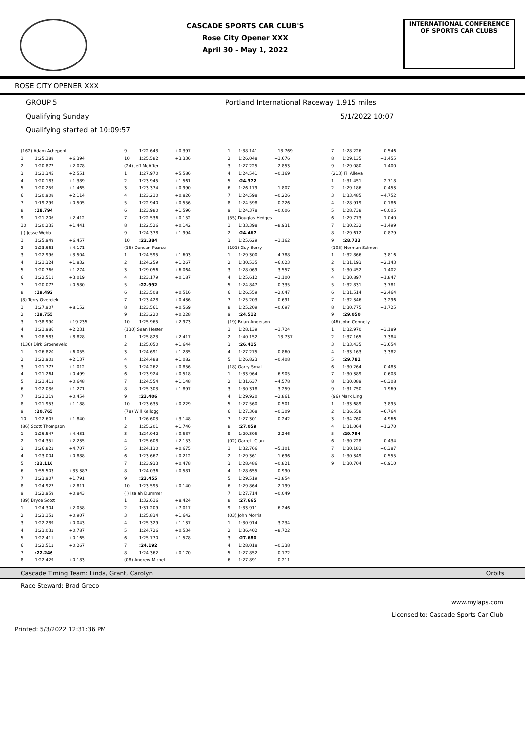CASCADE SPORTS CAR CLUB'S
Rose City Opener XXX
April 30 - May 1, 2022
INTERNATIONAL CONFERENCE
OF SPORTS CAR CLUBS
ROSE CITY OPENER XXX
GROUP 5 Portland International Raceway 1.915 miles
Qualifying Sunday 5/1/2022 10:07
Qualifying started at 10:09:57
| (162) Adam Achepohl | | |
| 1 | 1:25.188 | +6.394 |
| 2 | 1:20.872 | +2.078 |
| 3 | 1:21.345 | +2.551 |
| 4 | 1:20.183 | +1.389 |
| 5 | 1:20.259 | +1.465 |
| 6 | 1:20.908 | +2.114 |
| 7 | 1:19.299 | +0.505 |
| 8 | :18.794 | |
| 9 | 1:21.206 | +2.412 |
| 10 | 1:20.235 | +1.441 |
| ( ) Jesse Webb | | |
| 1 | 1:25.949 | +6.457 |
| 2 | 1:23.663 | +4.171 |
| 3 | 1:22.996 | +3.504 |
| 4 | 1:21.324 | +1.832 |
| 5 | 1:20.766 | +1.274 |
| 6 | 1:22.511 | +3.019 |
| 7 | 1:20.072 | +0.580 |
| 8 | :19.492 | |
| (8) Terry Overdiek | | |
| 1 | 1:27.907 | +8.152 |
| 2 | :19.755 | |
| 3 | 1:38.990 | +19.235 |
| 4 | 1:21.986 | +2.231 |
| 5 | 1:28.583 | +8.828 |
| (136) Dirk Groeneveld | | |
| 1 | 1:26.820 | +6.055 |
| 2 | 1:22.902 | +2.137 |
| 3 | 1:21.777 | +1.012 |
| 4 | 1:21.264 | +0.499 |
| 5 | 1:21.413 | +0.648 |
| 6 | 1:22.036 | +1.271 |
| 7 | 1:21.219 | +0.454 |
| 8 | 1:21.953 | +1.188 |
| 9 | :20.765 | |
| 10 | 1:22.605 | +1.840 |
| (86) Scott Thompson | | |
| 1 | 1:26.547 | +4.431 |
| 2 | 1:24.351 | +2.235 |
| 3 | 1:26.823 | +4.707 |
| 4 | 1:23.004 | +0.888 |
| 5 | :22.116 | |
| 6 | 1:55.503 | +33.387 |
| 7 | 1:23.907 | +1.791 |
| 8 | 1:24.927 | +2.811 |
| 9 | 1:22.959 | +0.843 |
| (89) Bryce Scott | | |
| 1 | 1:24.304 | +2.058 |
| 2 | 1:23.153 | +0.907 |
| 3 | 1:22.289 | +0.043 |
| 4 | 1:23.033 | +0.787 |
| 5 | 1:22.411 | +0.165 |
| 6 | 1:22.513 | +0.267 |
| 7 | :22.246 | |
| 8 | 1:22.429 | +0.183 |
| 9 | 1:22.643 | +0.397 |
| 10 | 1:25.582 | +3.336 |
| (24) Jeff McAffer | | |
| 1 | 1:27.970 | +5.586 |
| 2 | 1:23.945 | +1.561 |
| 3 | 1:23.374 | +0.990 |
| 4 | 1:23.210 | +0.826 |
| 5 | 1:22.940 | +0.556 |
| 6 | 1:23.980 | +1.596 |
| 7 | 1:22.536 | +0.152 |
| 8 | 1:22.526 | +0.142 |
| 9 | 1:24.378 | +1.994 |
| 10 | :22.384 | |
| (15) Duncan Pearce | | |
| 1 | 1:24.595 | +1.603 |
| 2 | 1:24.259 | +1.267 |
| 3 | 1:29.056 | +6.064 |
| 4 | 1:23.179 | +0.187 |
| 5 | :22.992 | |
| 6 | 1:23.508 | +0.516 |
| 7 | 1:23.428 | +0.436 |
| 8 | 1:23.561 | +0.569 |
| 9 | 1:23.220 | +0.228 |
| 10 | 1:25.965 | +2.973 |
| (130) Sean Hester | | |
| 1 | 1:25.823 | +2.417 |
| 2 | 1:25.050 | +1.644 |
| 3 | 1:24.691 | +1.285 |
| 4 | 1:24.488 | +1.082 |
| 5 | 1:24.262 | +0.856 |
| 6 | 1:23.924 | +0.518 |
| 7 | 1:24.554 | +1.148 |
| 8 | 1:25.303 | +1.897 |
| 9 | :23.406 | |
| 10 | 1:23.635 | +0.229 |
| (78) Will Kellogg | | |
| 1 | 1:26.603 | +3.148 |
| 2 | 1:25.201 | +1.746 |
| 3 | 1:24.042 | +0.587 |
| 4 | 1:25.608 | +2.153 |
| 5 | 1:24.130 | +0.675 |
| 6 | 1:23.667 | +0.212 |
| 7 | 1:23.933 | +0.478 |
| 8 | 1:24.036 | +0.581 |
| 9 | :23.455 | |
| 10 | 1:23.595 | +0.140 |
| ( ) Isaiah Dummer | | |
| 1 | 1:32.616 | +8.424 |
| 2 | 1:31.209 | +7.017 |
| 3 | 1:25.834 | +1.642 |
| 4 | 1:25.329 | +1.137 |
| 5 | 1:24.726 | +0.534 |
| 6 | 1:25.770 | +1.578 |
| 7 | :24.192 | |
| 8 | 1:24.362 | +0.170 |
| (08) Andrew Michel | | |
| 1 | 1:38.141 | +13.769 |
| 2 | 1:26.048 | +1.676 |
| 3 | 1:27.225 | +2.853 |
| 4 | 1:24.541 | +0.169 |
| 5 | :24.372 | |
| 6 | 1:26.179 | +1.807 |
| 7 | 1:24.598 | +0.226 |
| 8 | 1:24.598 | +0.226 |
| 9 | 1:24.378 | +0.006 |
| (55) Douglas Hedges | | |
| 1 | 1:33.398 | +8.931 |
| 2 | :24.467 | |
| 3 | 1:25.629 | +1.162 |
| (191) Guy Berry | | |
| 1 | 1:29.300 | +4.788 |
| 2 | 1:30.535 | +6.023 |
| 3 | 1:28.069 | +3.557 |
| 4 | 1:25.612 | +1.100 |
| 5 | 1:24.847 | +0.335 |
| 6 | 1:26.559 | +2.047 |
| 7 | 1:25.203 | +0.691 |
| 8 | 1:25.209 | +0.697 |
| 9 | :24.512 | |
| (19) Brian Anderson | | |
| 1 | 1:28.139 | +1.724 |
| 2 | 1:40.152 | +13.737 |
| 3 | :26.415 | |
| 4 | 1:27.275 | +0.860 |
| 5 | 1:26.823 | +0.408 |
| (18) Garry Small | | |
| 1 | 1:33.964 | +6.905 |
| 2 | 1:31.637 | +4.578 |
| 3 | 1:30.318 | +3.259 |
| 4 | 1:29.920 | +2.861 |
| 5 | 1:27.560 | +0.501 |
| 6 | 1:27.368 | +0.309 |
| 7 | 1:27.301 | +0.242 |
| 8 | :27.059 | |
| 9 | 1:29.305 | +2.246 |
| (02) Garrett Clark | | |
| 1 | 1:32.766 | +5.101 |
| 2 | 1:29.361 | +1.696 |
| 3 | 1:28.486 | +0.821 |
| 4 | 1:28.655 | +0.990 |
| 5 | 1:29.519 | +1.854 |
| 6 | 1:29.864 | +2.199 |
| 7 | 1:27.714 | +0.049 |
| 8 | :27.665 | |
| 9 | 1:33.911 | +6.246 |
| (03) John Morris | | |
| 1 | 1:30.914 | +3.234 |
| 2 | 1:36.402 | +8.722 |
| 3 | :27.680 | |
| 4 | 1:28.018 | +0.338 |
| 5 | 1:27.852 | +0.172 |
| 6 | 1:27.891 | +0.211 |
| 7 | 1:28.226 | +0.546 |
| 8 | 1:29.135 | +1.455 |
| 9 | 1:29.080 | +1.400 |
| (213) Fil Alleva | | |
| 1 | 1:31.451 | +2.718 |
| 2 | 1:29.186 | +0.453 |
| 3 | 1:33.485 | +4.752 |
| 4 | 1:28.919 | +0.186 |
| 5 | 1:28.738 | +0.005 |
| 6 | 1:29.773 | +1.040 |
| 7 | 1:30.232 | +1.499 |
| 8 | 1:29.612 | +0.879 |
| 9 | :28.733 | |
| (105) Norman Salmon | | |
| 1 | 1:32.866 | +3.816 |
| 2 | 1:31.193 | +2.143 |
| 3 | 1:30.452 | +1.402 |
| 4 | 1:30.897 | +1.847 |
| 5 | 1:32.831 | +3.781 |
| 6 | 1:31.514 | +2.464 |
| 7 | 1:32.346 | +3.296 |
| 8 | 1:30.775 | +1.725 |
| 9 | :29.050 | |
| (46) John Connelly | | |
| 1 | 1:32.970 | +3.189 |
| 2 | 1:37.165 | +7.384 |
| 3 | 1:33.435 | +3.654 |
| 4 | 1:33.163 | +3.382 |
| 5 | :29.781 | |
| 6 | 1:30.264 | +0.483 |
| 7 | 1:30.389 | +0.608 |
| 8 | 1:30.089 | +0.308 |
| 9 | 1:31.750 | +1.969 |
| (96) Mark Ling | | |
| 1 | 1:33.689 | +3.895 |
| 2 | 1:36.558 | +6.764 |
| 3 | 1:34.760 | +4.966 |
| 4 | 1:31.064 | +1.270 |
| 5 | :29.794 | |
| 6 | 1:30.228 | +0.434 |
| 7 | 1:30.181 | +0.387 |
| 8 | 1:30.349 | +0.555 |
| 9 | 1:30.704 | +0.910 |
Cascade Timing Team: Linda, Grant, Carolyn Orbits
Race Steward: Brad Greco
www.mylaps.com
Licensed to: Cascade Sports Car Club
Printed: 5/3/2022 12:31:36 PM